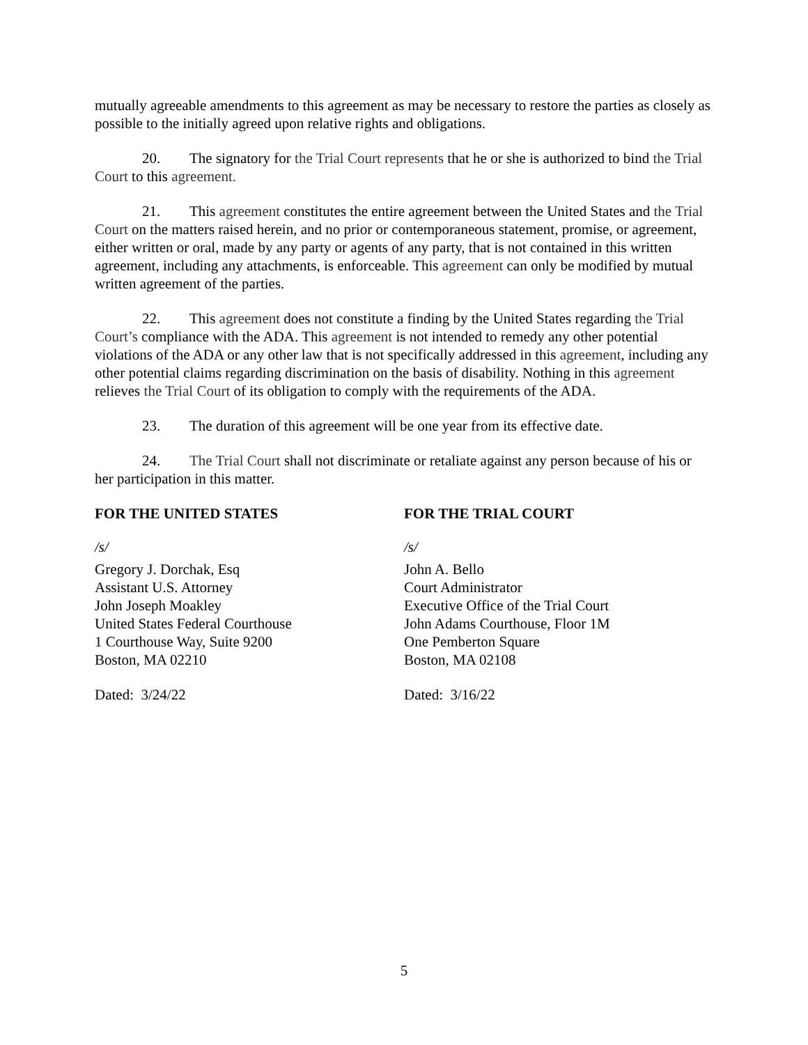mutually agreeable amendments to this agreement as may be necessary to restore the parties as closely as possible to the initially agreed upon relative rights and obligations.
20. The signatory for the Trial Court represents that he or she is authorized to bind the Trial Court to this agreement.
21. This agreement constitutes the entire agreement between the United States and the Trial Court on the matters raised herein, and no prior or contemporaneous statement, promise, or agreement, either written or oral, made by any party or agents of any party, that is not contained in this written agreement, including any attachments, is enforceable. This agreement can only be modified by mutual written agreement of the parties.
22. This agreement does not constitute a finding by the United States regarding the Trial Court’s compliance with the ADA. This agreement is not intended to remedy any other potential violations of the ADA or any other law that is not specifically addressed in this agreement, including any other potential claims regarding discrimination on the basis of disability. Nothing in this agreement relieves the Trial Court of its obligation to comply with the requirements of the ADA.
23. The duration of this agreement will be one year from its effective date.
24. The Trial Court shall not discriminate or retaliate against any person because of his or her participation in this matter.
FOR THE UNITED STATES
/s/
Gregory J. Dorchak, Esq
Assistant U.S. Attorney
John Joseph Moakley
United States Federal Courthouse
1 Courthouse Way, Suite 9200
Boston, MA 02210
Dated: 3/24/22
FOR THE TRIAL COURT
/s/
John A. Bello
Court Administrator
Executive Office of the Trial Court
John Adams Courthouse, Floor 1M
One Pemberton Square
Boston, MA 02108
Dated: 3/16/22
5